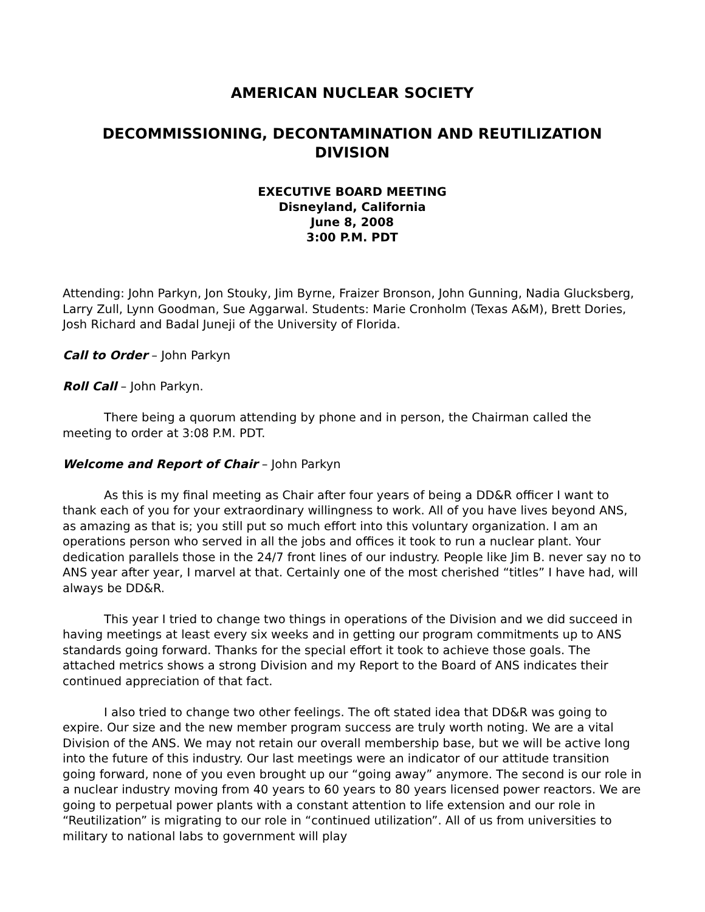AMERICAN NUCLEAR SOCIETY
DECOMMISSIONING, DECONTAMINATION AND REUTILIZATION DIVISION
EXECUTIVE BOARD MEETING
Disneyland, California
June 8, 2008
3:00 P.M. PDT
Attending: John Parkyn, Jon Stouky, Jim Byrne, Fraizer Bronson, John Gunning, Nadia Glucksberg, Larry Zull, Lynn Goodman, Sue Aggarwal. Students: Marie Cronholm (Texas A&M), Brett Dories, Josh Richard and Badal Juneji of the University of Florida.
Call to Order – John Parkyn
Roll Call – John Parkyn.
There being a quorum attending by phone and in person, the Chairman called the meeting to order at 3:08 P.M. PDT.
Welcome and Report of Chair – John Parkyn
As this is my final meeting as Chair after four years of being a DD&R officer I want to thank each of you for your extraordinary willingness to work. All of you have lives beyond ANS, as amazing as that is; you still put so much effort into this voluntary organization. I am an operations person who served in all the jobs and offices it took to run a nuclear plant. Your dedication parallels those in the 24/7 front lines of our industry. People like Jim B. never say no to ANS year after year, I marvel at that. Certainly one of the most cherished “titles” I have had, will always be DD&R.
This year I tried to change two things in operations of the Division and we did succeed in having meetings at least every six weeks and in getting our program commitments up to ANS standards going forward. Thanks for the special effort it took to achieve those goals. The attached metrics shows a strong Division and my Report to the Board of ANS indicates their continued appreciation of that fact.
I also tried to change two other feelings. The oft stated idea that DD&R was going to expire. Our size and the new member program success are truly worth noting. We are a vital Division of the ANS. We may not retain our overall membership base, but we will be active long into the future of this industry. Our last meetings were an indicator of our attitude transition going forward, none of you even brought up our “going away” anymore. The second is our role in a nuclear industry moving from 40 years to 60 years to 80 years licensed power reactors. We are going to perpetual power plants with a constant attention to life extension and our role in “Reutilization” is migrating to our role in “continued utilization”. All of us from universities to military to national labs to government will play